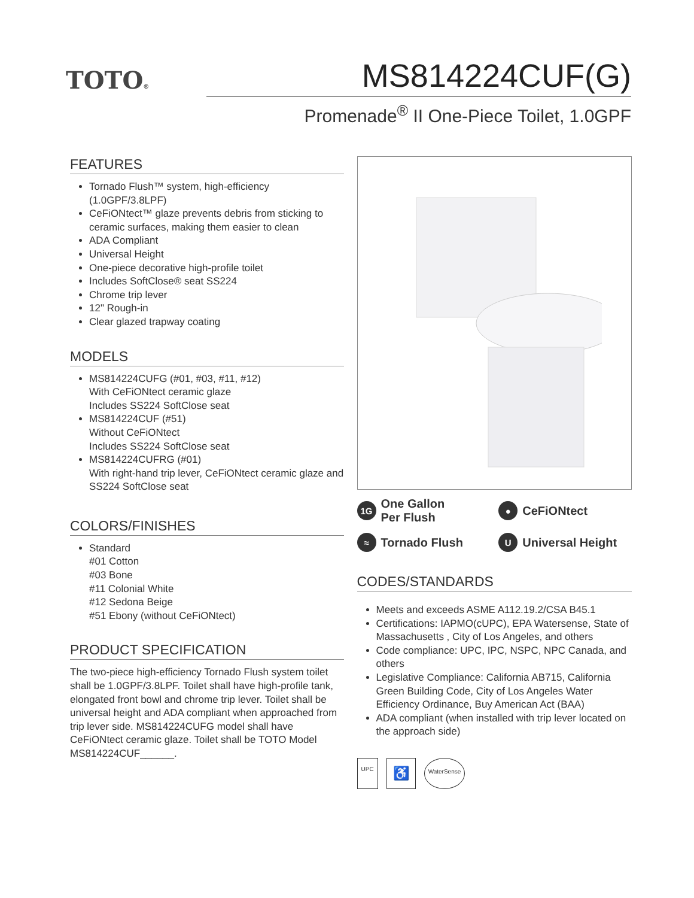TOTO®
MS814224CUF(G)
Promenade<sup>®</sup> II One-Piece Toilet, 1.0GPF
FEATURES
Tornado Flush™ system, high-efficiency (1.0GPF/3.8LPF)
CeFiONtect™ glaze prevents debris from sticking to ceramic surfaces, making them easier to clean
ADA Compliant
Universal Height
One-piece decorative high-profile toilet
Includes SoftClose® seat SS224
Chrome trip lever
12" Rough-in
Clear glazed trapway coating
MODELS
MS814224CUFG (#01, #03, #11, #12)
With CeFiONtect ceramic glaze
Includes SS224 SoftClose seat
MS814224CUF (#51)
Without CeFiONtect
Includes SS224 SoftClose seat
MS814224CUFRG (#01)
With right-hand trip lever, CeFiONtect ceramic glaze and SS224 SoftClose seat
COLORS/FINISHES
Standard
#01 Cotton
#03 Bone
#11 Colonial White
#12 Sedona Beige
#51 Ebony (without CeFiONtect)
PRODUCT SPECIFICATION
The two-piece high-efficiency Tornado Flush system toilet shall be 1.0GPF/3.8LPF. Toilet shall have high-profile tank, elongated front bowl and chrome trip lever. Toilet shall be universal height and ADA compliant when approached from trip lever side. MS814224CUFG model shall have CeFiONtect ceramic glaze. Toilet shall be TOTO Model MS814224CUF______.
1G One Gallon
Per Flush
● CeFiONtect
≈ Tornado Flush
U Universal Height
CODES/STANDARDS
Meets and exceeds ASME A112.19.2/CSA B45.1
Certifications: IAPMO(cUPC), EPA Watersense, State of Massachusetts , City of Los Angeles, and others
Code compliance: UPC, IPC, NSPC, NPC Canada, and others
Legislative Compliance: California AB715, California Green Building Code, City of Los Angeles Water Efficiency Ordinance, Buy American Act (BAA)
ADA compliant (when installed with trip lever located on the approach side)
UPC ♿ WaterSense